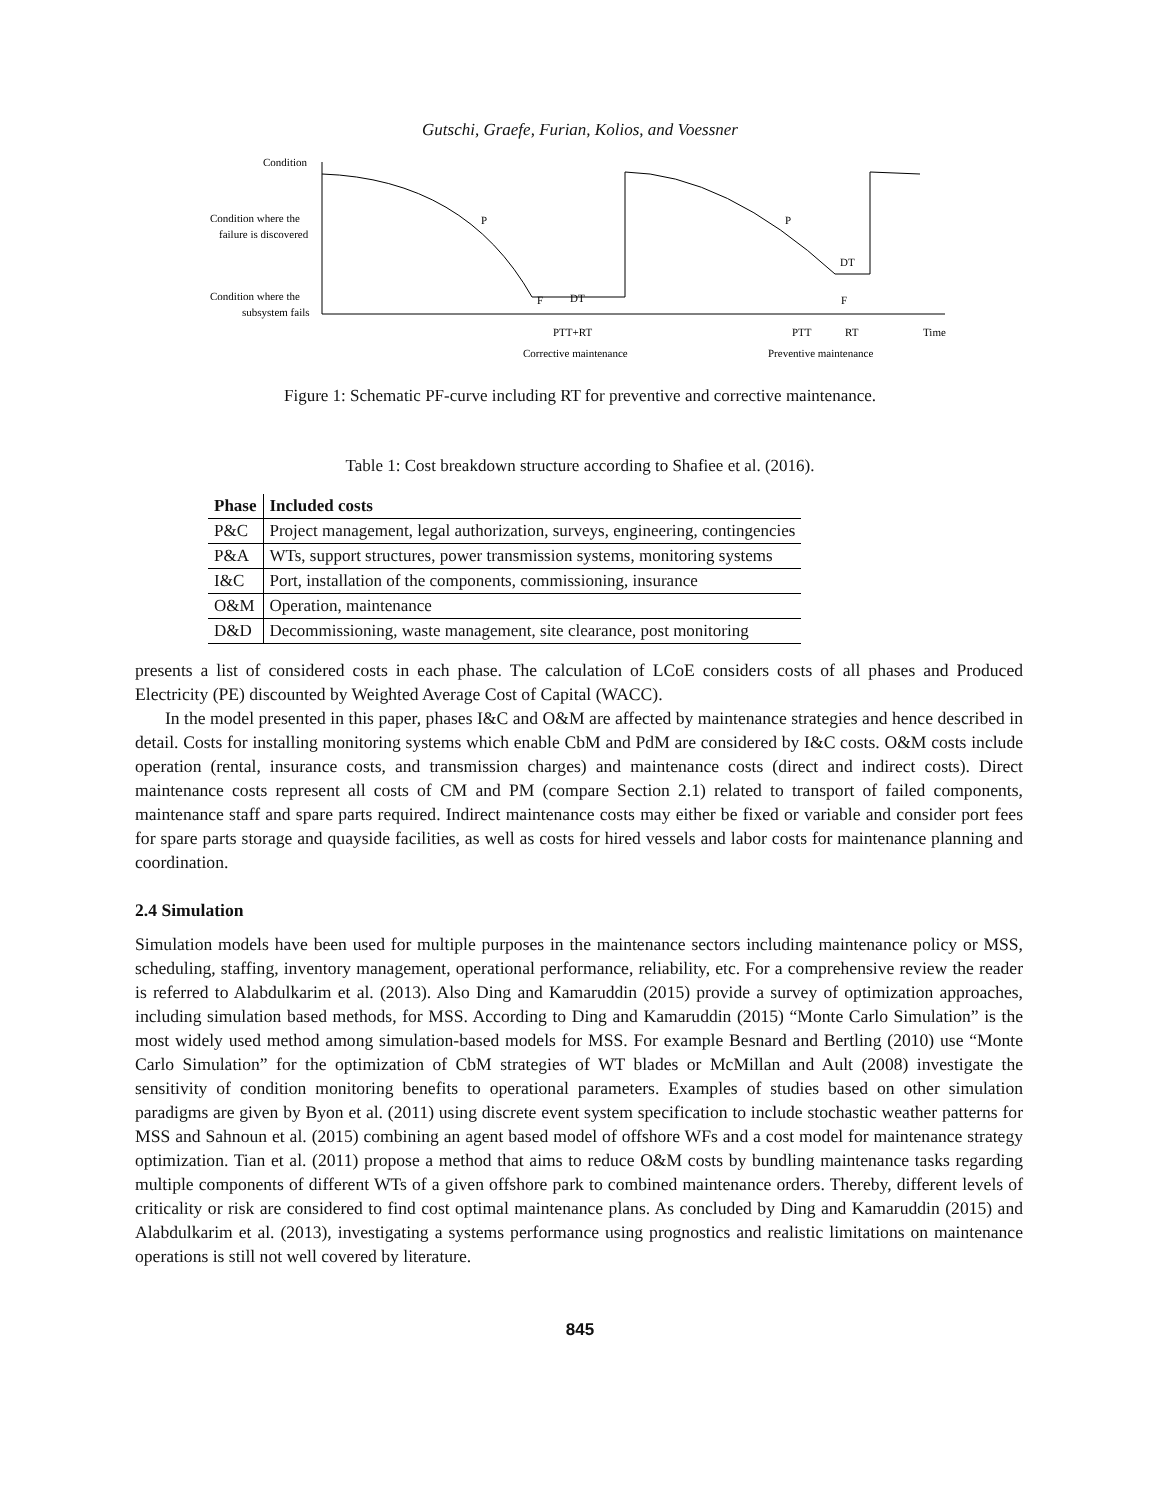Gutschi, Graefe, Furian, Kolios, and Voessner
Condition
Condition where the
failure is discovered
Condition where the
subsystem fails
P
P
F
DT
DT
F
PTT+RT
PTT
RT
Time
Corrective maintenance
Preventive maintenance
Figure 1: Schematic PF-curve including RT for preventive and corrective maintenance.
Table 1: Cost breakdown structure according to Shafiee et al. (2016).
| Phase | Included costs |
| --- | --- |
| P&C | Project management, legal authorization, surveys, engineering, contingencies |
| P&A | WTs, support structures, power transmission systems, monitoring systems |
| I&C | Port, installation of the components, commissioning, insurance |
| O&M | Operation, maintenance |
| D&D | Decommissioning, waste management, site clearance, post monitoring |
presents a list of considered costs in each phase. The calculation of LCoE considers costs of all phases and Produced Electricity (PE) discounted by Weighted Average Cost of Capital (WACC).
In the model presented in this paper, phases I&C and O&M are affected by maintenance strategies and hence described in detail. Costs for installing monitoring systems which enable CbM and PdM are considered by I&C costs. O&M costs include operation (rental, insurance costs, and transmission charges) and maintenance costs (direct and indirect costs). Direct maintenance costs represent all costs of CM and PM (compare Section 2.1) related to transport of failed components, maintenance staff and spare parts required. Indirect maintenance costs may either be fixed or variable and consider port fees for spare parts storage and quayside facilities, as well as costs for hired vessels and labor costs for maintenance planning and coordination.
2.4 Simulation
Simulation models have been used for multiple purposes in the maintenance sectors including maintenance policy or MSS, scheduling, staffing, inventory management, operational performance, reliability, etc. For a comprehensive review the reader is referred to Alabdulkarim et al. (2013). Also Ding and Kamaruddin (2015) provide a survey of optimization approaches, including simulation based methods, for MSS. According to Ding and Kamaruddin (2015) “Monte Carlo Simulation” is the most widely used method among simulation-based models for MSS. For example Besnard and Bertling (2010) use “Monte Carlo Simulation” for the optimization of CbM strategies of WT blades or McMillan and Ault (2008) investigate the sensitivity of condition monitoring benefits to operational parameters. Examples of studies based on other simulation paradigms are given by Byon et al. (2011) using discrete event system specification to include stochastic weather patterns for MSS and Sahnoun et al. (2015) combining an agent based model of offshore WFs and a cost model for maintenance strategy optimization. Tian et al. (2011) propose a method that aims to reduce O&M costs by bundling maintenance tasks regarding multiple components of different WTs of a given offshore park to combined maintenance orders. Thereby, different levels of criticality or risk are considered to find cost optimal maintenance plans. As concluded by Ding and Kamaruddin (2015) and Alabdulkarim et al. (2013), investigating a systems performance using prognostics and realistic limitations on maintenance operations is still not well covered by literature.
845